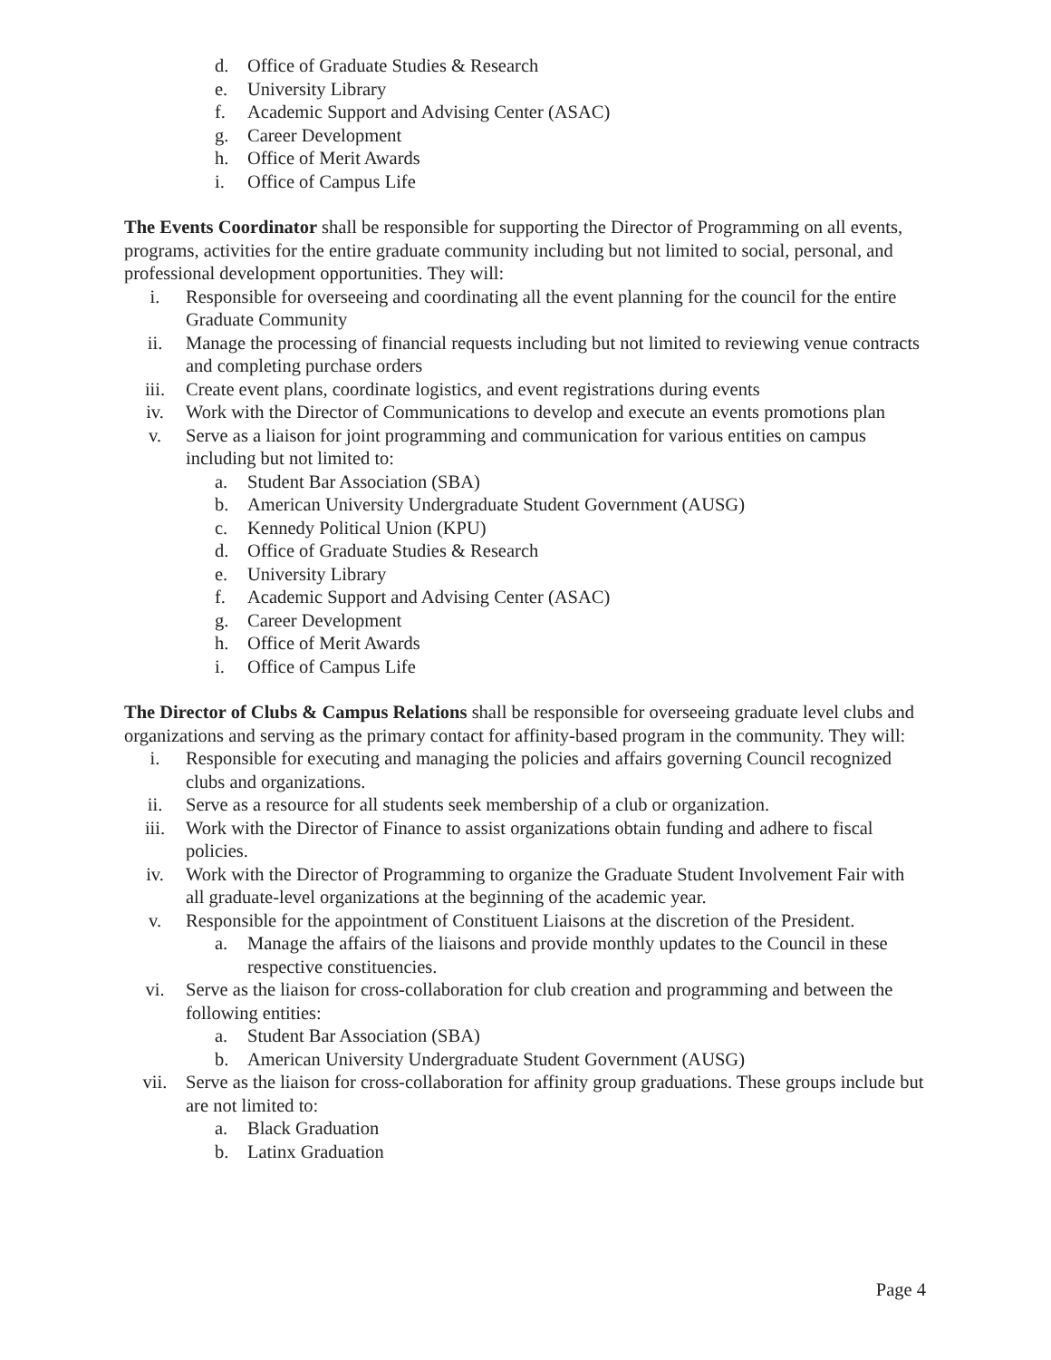d. Office of Graduate Studies & Research
e. University Library
f. Academic Support and Advising Center (ASAC)
g. Career Development
h. Office of Merit Awards
i. Office of Campus Life
The Events Coordinator shall be responsible for supporting the Director of Programming on all events, programs, activities for the entire graduate community including but not limited to social, personal, and professional development opportunities. They will:
i. Responsible for overseeing and coordinating all the event planning for the council for the entire Graduate Community
ii. Manage the processing of financial requests including but not limited to reviewing venue contracts and completing purchase orders
iii. Create event plans, coordinate logistics, and event registrations during events
iv. Work with the Director of Communications to develop and execute an events promotions plan
v. Serve as a liaison for joint programming and communication for various entities on campus including but not limited to:
a. Student Bar Association (SBA)
b. American University Undergraduate Student Government (AUSG)
c. Kennedy Political Union (KPU)
d. Office of Graduate Studies & Research
e. University Library
f. Academic Support and Advising Center (ASAC)
g. Career Development
h. Office of Merit Awards
i. Office of Campus Life
The Director of Clubs & Campus Relations shall be responsible for overseeing graduate level clubs and organizations and serving as the primary contact for affinity-based program in the community. They will:
i. Responsible for executing and managing the policies and affairs governing Council recognized clubs and organizations.
ii. Serve as a resource for all students seek membership of a club or organization.
iii. Work with the Director of Finance to assist organizations obtain funding and adhere to fiscal policies.
iv. Work with the Director of Programming to organize the Graduate Student Involvement Fair with all graduate-level organizations at the beginning of the academic year.
v. Responsible for the appointment of Constituent Liaisons at the discretion of the President.
a. Manage the affairs of the liaisons and provide monthly updates to the Council in these respective constituencies.
vi. Serve as the liaison for cross-collaboration for club creation and programming and between the following entities:
a. Student Bar Association (SBA)
b. American University Undergraduate Student Government (AUSG)
vii. Serve as the liaison for cross-collaboration for affinity group graduations. These groups include but are not limited to:
a. Black Graduation
b. Latinx Graduation
Page 4